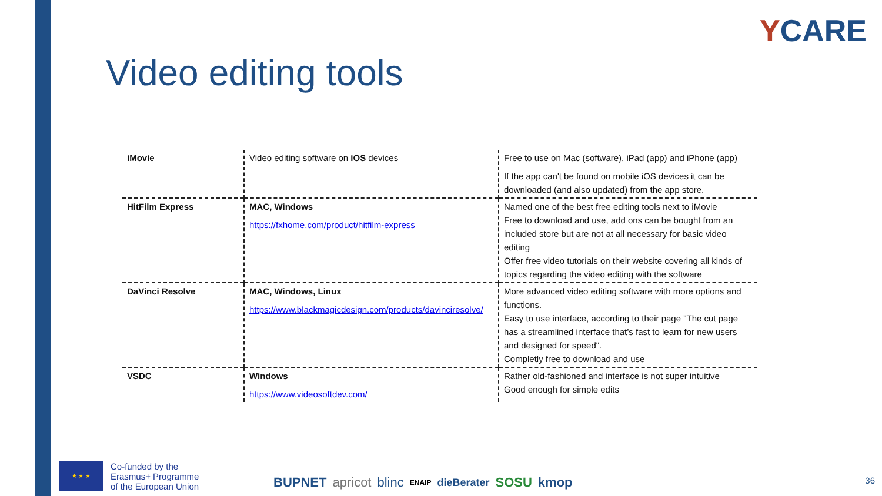YCARE
Video editing tools
| iMovie | Video editing software on iOS devices | Free to use on Mac (software), iPad (app) and iPhone (app) If the app can't be found on mobile iOS devices it can be downloaded (and also updated) from the app store. |
| HitFilm Express | MAC, Windows https://fxhome.com/product/hitfilm-express | Named one of the best free editing tools next to iMovie Free to download and use, add ons can be bought from an included store but are not at all necessary for basic video editing Offer free video tutorials on their website covering all kinds of topics regarding the video editing with the software |
| DaVinci Resolve | MAC, Windows, Linux https://www.blackmagicdesign.com/products/davinciresolve/ | More advanced video editing software with more options and functions. Easy to use interface, according to their page "The cut page has a streamlined interface that’s fast to learn for new users and designed for speed". Completly free to download and use |
| VSDC | Windows https://www.videosoftdev.com/ | Rather old-fashioned and interface is not super intuitive Good enough for simple edits |
★ ★ ★
Co-funded by the
Erasmus+ Programme
of the European Union
BUPNET apricot blinc ENAIP dieBerater SOSU kmop
36